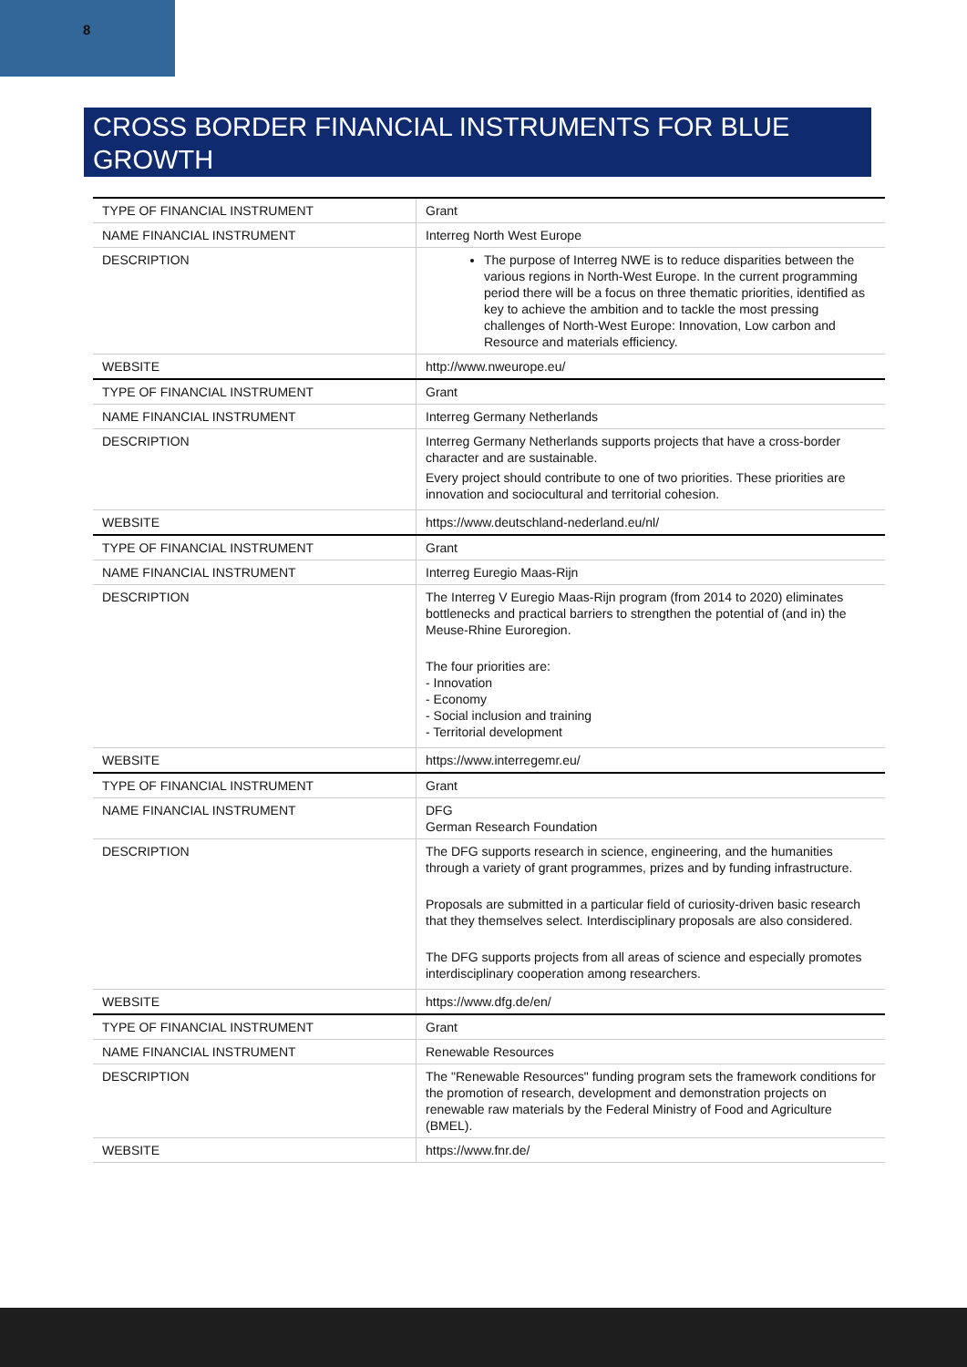8
CROSS BORDER FINANCIAL INSTRUMENTS FOR BLUE GROWTH
| TYPE OF FINANCIAL INSTRUMENT | Grant |
| NAME FINANCIAL INSTRUMENT | Interreg North West Europe |
| DESCRIPTION | The purpose of Interreg NWE is to reduce disparities between the various regions in North-West Europe. In the current programming period there will be a focus on three thematic priorities, identified as key to achieve the ambition and to tackle the most pressing challenges of North-West Europe: Innovation, Low carbon and Resource and materials efficiency. |
| WEBSITE | http://www.nweurope.eu/ |
| TYPE OF FINANCIAL INSTRUMENT | Grant |
| NAME FINANCIAL INSTRUMENT | Interreg Germany Netherlands |
| DESCRIPTION | Interreg Germany Netherlands supports projects that have a cross-border character and are sustainable. Every project should contribute to one of two priorities. These priorities are innovation and sociocultural and territorial cohesion. |
| WEBSITE | https://www.deutschland-nederland.eu/nl/ |
| TYPE OF FINANCIAL INSTRUMENT | Grant |
| NAME FINANCIAL INSTRUMENT | Interreg Euregio Maas-Rijn |
| DESCRIPTION | The Interreg V Euregio Maas-Rijn program (from 2014 to 2020) eliminates bottlenecks and practical barriers to strengthen the potential of (and in) the Meuse-Rhine Euroregion. The four priorities are: - Innovation - Economy - Social inclusion and training - Territorial development |
| WEBSITE | https://www.interregemr.eu/ |
| TYPE OF FINANCIAL INSTRUMENT | Grant |
| NAME FINANCIAL INSTRUMENT | DFG German Research Foundation |
| DESCRIPTION | The DFG supports research in science, engineering, and the humanities through a variety of grant programmes, prizes and by funding infrastructure. Proposals are submitted in a particular field of curiosity-driven basic research that they themselves select. Interdisciplinary proposals are also considered. The DFG supports projects from all areas of science and especially promotes interdisciplinary cooperation among researchers. |
| WEBSITE | https://www.dfg.de/en/ |
| TYPE OF FINANCIAL INSTRUMENT | Grant |
| NAME FINANCIAL INSTRUMENT | Renewable Resources |
| DESCRIPTION | The "Renewable Resources" funding program sets the framework conditions for the promotion of research, development and demonstration projects on renewable raw materials by the Federal Ministry of Food and Agriculture (BMEL). |
| WEBSITE | https://www.fnr.de/ |